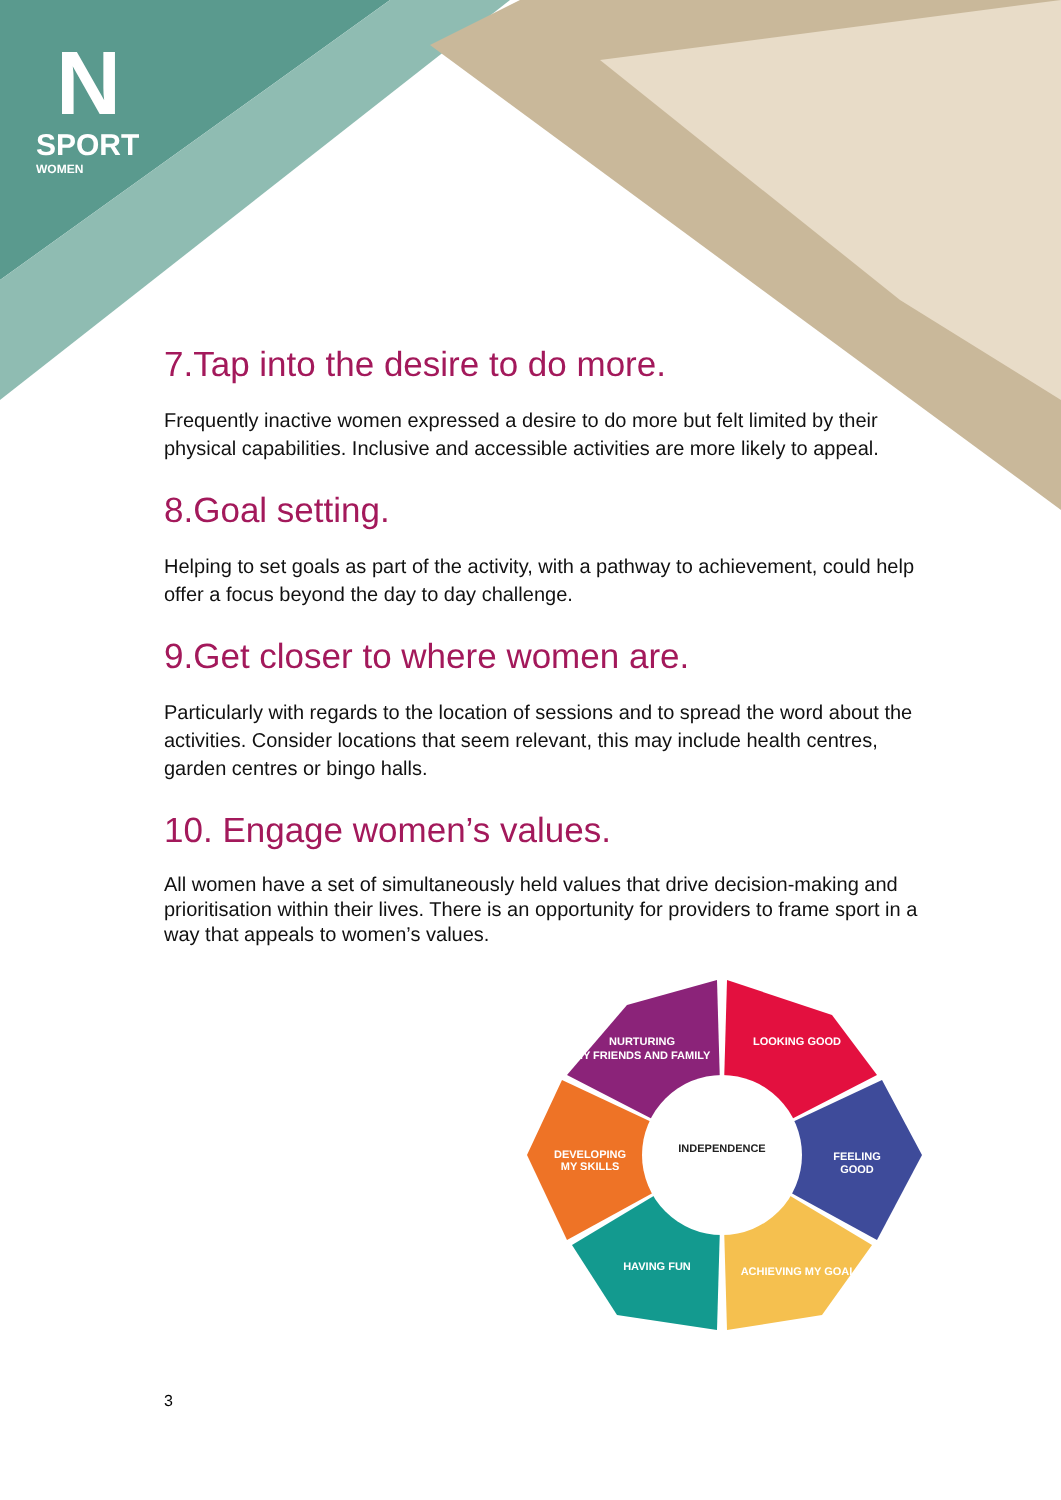N
SPORT
WOMEN
7.Tap into the desire to do more.
Frequently inactive women expressed a desire to do more but felt limited by their physical capabilities. Inclusive and accessible activities are more likely to appeal.
8.Goal setting.
Helping to set goals as part of the activity, with a pathway to achievement, could help offer a focus beyond the day to day challenge.
9.Get closer to where women are.
Particularly with regards to the location of sessions and to spread the word about the activities. Consider locations that seem relevant, this may include health centres, garden centres or bingo halls.
10. Engage women’s values.
All women have a set of simultaneously held values that drive decision-making and prioritisation within their lives. There is an opportunity for providers to frame sport in a way that appeals to women’s values.
NURTURING
MY FRIENDS AND FAMILY
LOOKING GOOD
FEELING
GOOD
ACHIEVING MY GOALS
HAVING FUN
DEVELOPING
MY SKILLS
INDEPENDENCE
3